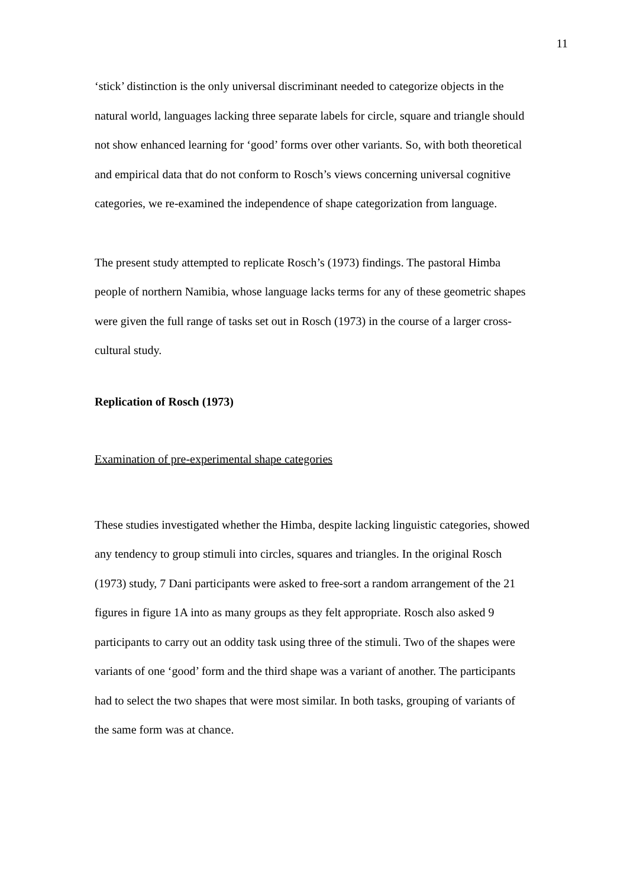11
‘stick’ distinction is the only universal discriminant needed to categorize objects in the natural world, languages lacking three separate labels for circle, square and triangle should not show enhanced learning for ‘good’ forms over other variants. So, with both theoretical and empirical data that do not conform to Rosch’s views concerning universal cognitive categories, we re-examined the independence of shape categorization from language.
The present study attempted to replicate Rosch’s (1973) findings. The pastoral Himba people of northern Namibia, whose language lacks terms for any of these geometric shapes were given the full range of tasks set out in Rosch (1973) in the course of a larger cross-cultural study.
Replication of Rosch (1973)
Examination of pre-experimental shape categories
These studies investigated whether the Himba, despite lacking linguistic categories, showed any tendency to group stimuli into circles, squares and triangles. In the original Rosch (1973) study, 7 Dani participants were asked to free-sort a random arrangement of the 21 figures in figure 1A into as many groups as they felt appropriate. Rosch also asked 9 participants to carry out an oddity task using three of the stimuli. Two of the shapes were variants of one ‘good’ form and the third shape was a variant of another. The participants had to select the two shapes that were most similar. In both tasks, grouping of variants of the same form was at chance.